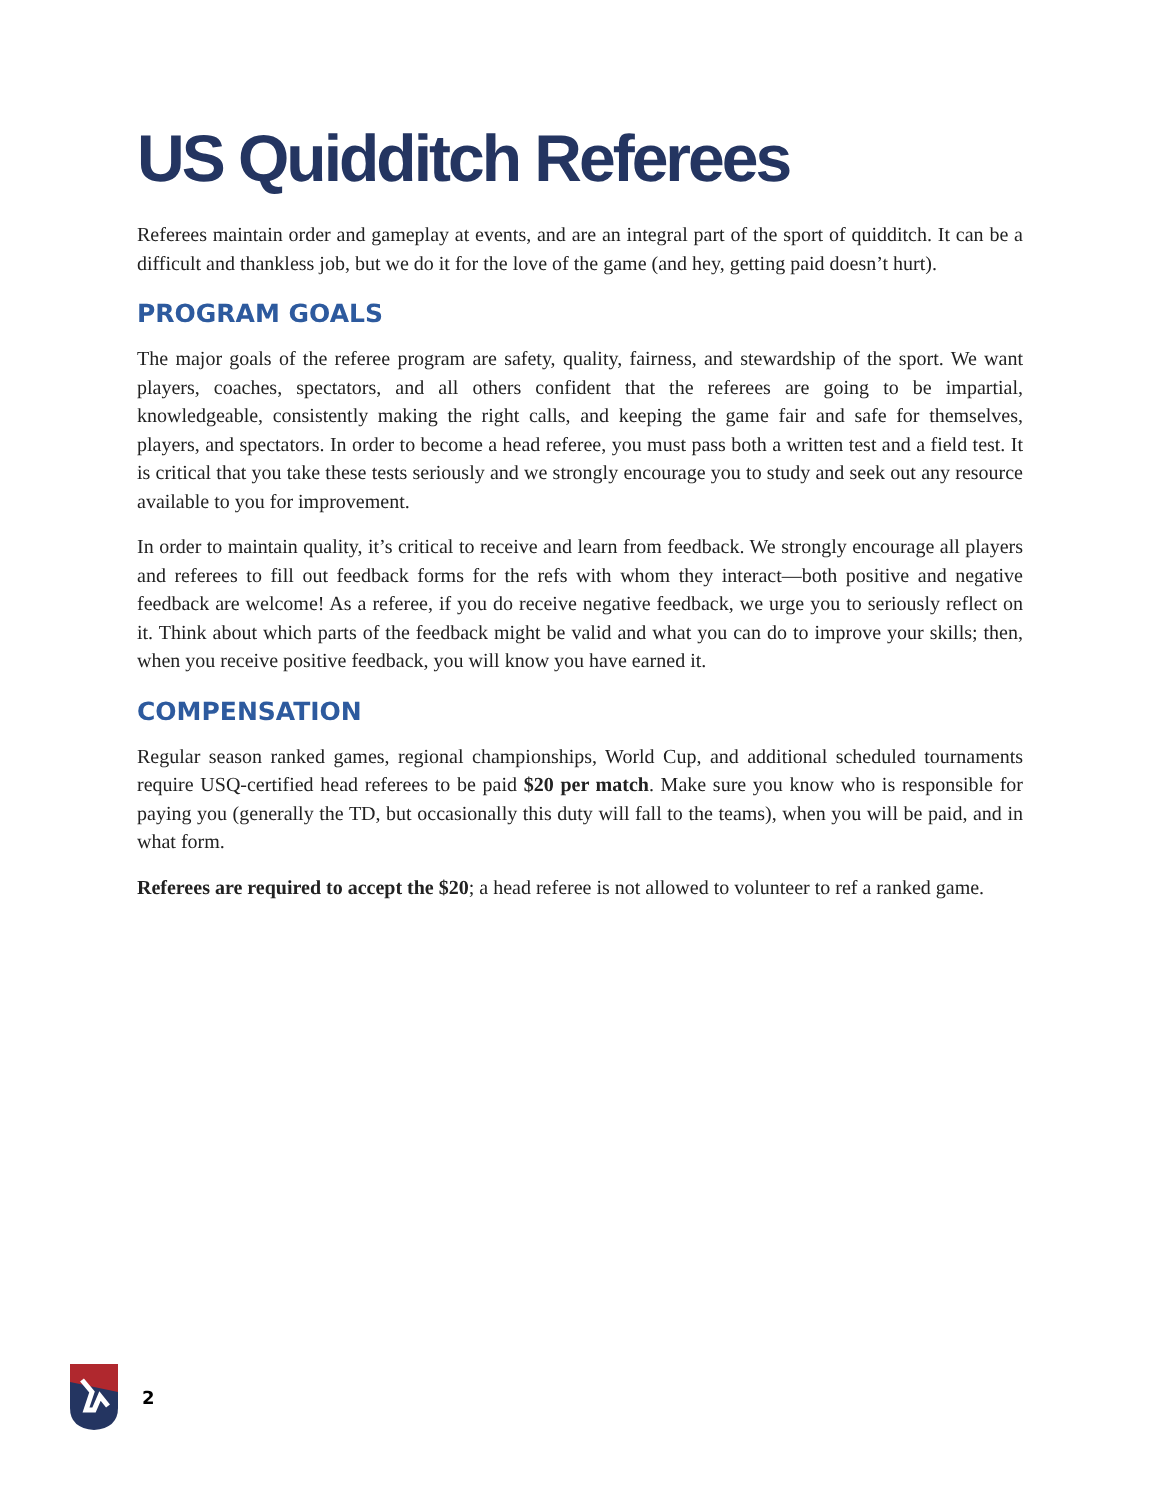US Quidditch Referees
Referees maintain order and gameplay at events, and are an integral part of the sport of quidditch. It can be a difficult and thankless job, but we do it for the love of the game (and hey, getting paid doesn’t hurt).
PROGRAM GOALS
The major goals of the referee program are safety, quality, fairness, and stewardship of the sport. We want players, coaches, spectators, and all others confident that the referees are going to be impartial, knowledgeable, consistently making the right calls, and keeping the game fair and safe for themselves, players, and spectators. In order to become a head referee, you must pass both a written test and a field test. It is critical that you take these tests seriously and we strongly encourage you to study and seek out any resource available to you for improvement.
In order to maintain quality, it’s critical to receive and learn from feedback. We strongly encourage all players and referees to fill out feedback forms for the refs with whom they interact—both positive and negative feedback are welcome! As a referee, if you do receive negative feedback, we urge you to seriously reflect on it. Think about which parts of the feedback might be valid and what you can do to improve your skills; then, when you receive positive feedback, you will know you have earned it.
COMPENSATION
Regular season ranked games, regional championships, World Cup, and additional scheduled tournaments require USQ-certified head referees to be paid $20 per match. Make sure you know who is responsible for paying you (generally the TD, but occasionally this duty will fall to the teams), when you will be paid, and in what form.
Referees are required to accept the $20; a head referee is not allowed to volunteer to ref a ranked game.
2